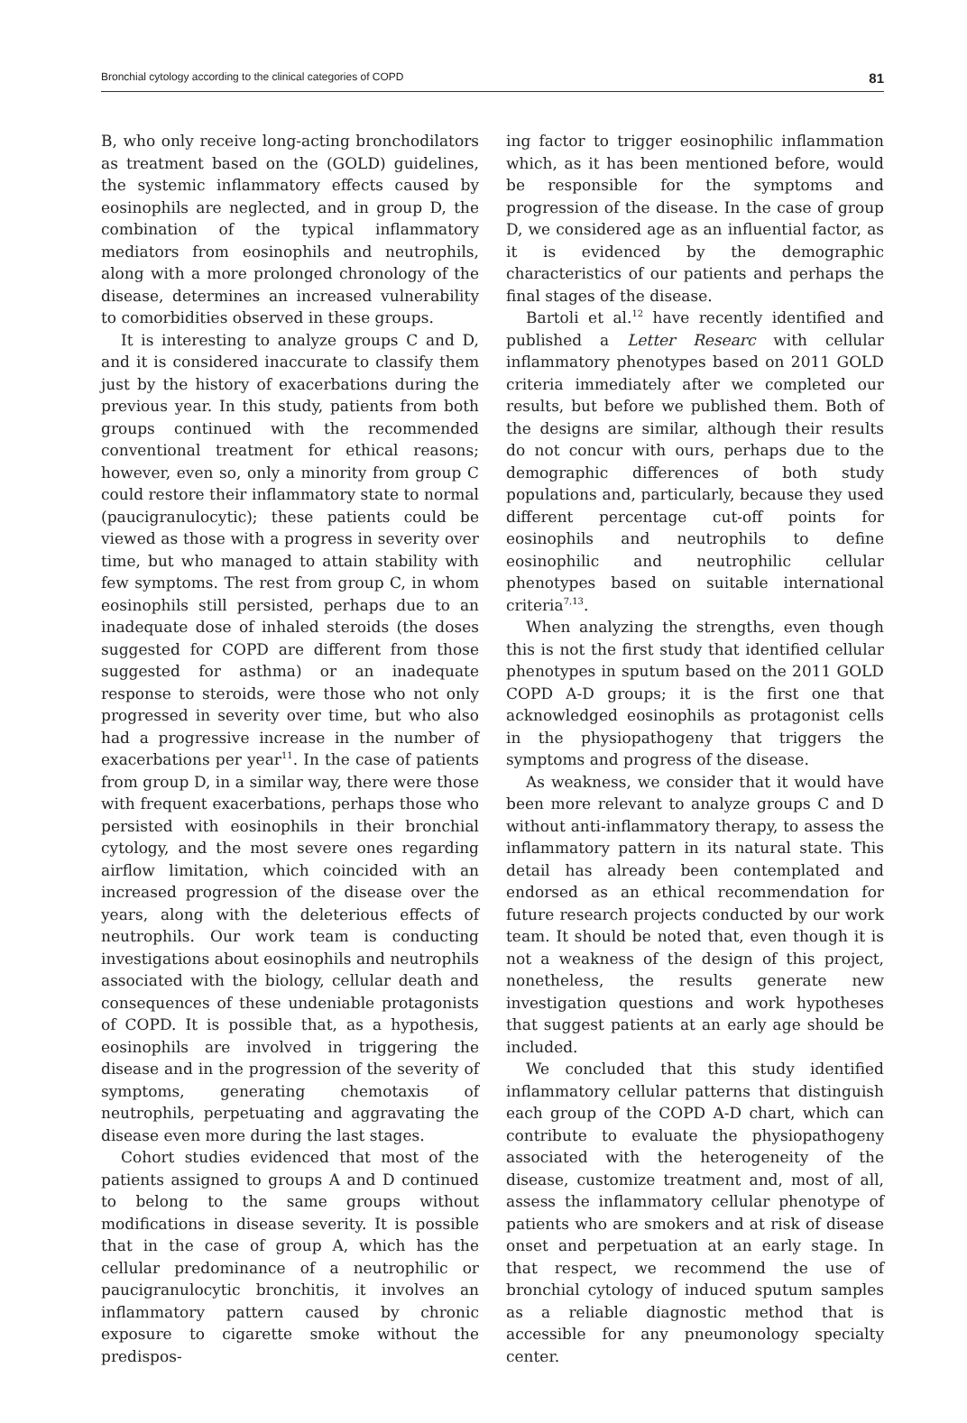Bronchial cytology according to the clinical categories of COPD 81
B, who only receive long-acting bronchodilators as treatment based on the (GOLD) guidelines, the systemic inflammatory effects caused by eosinophils are neglected, and in group D, the combination of the typical inflammatory mediators from eosinophils and neutrophils, along with a more prolonged chronology of the disease, determines an increased vulnerability to comorbidities observed in these groups.
It is interesting to analyze groups C and D, and it is considered inaccurate to classify them just by the history of exacerbations during the previous year. In this study, patients from both groups continued with the recommended conventional treatment for ethical reasons; however, even so, only a minority from group C could restore their inflammatory state to normal (paucigranulocytic); these patients could be viewed as those with a progress in severity over time, but who managed to attain stability with few symptoms. The rest from group C, in whom eosinophils still persisted, perhaps due to an inadequate dose of inhaled steroids (the doses suggested for COPD are different from those suggested for asthma) or an inadequate response to steroids, were those who not only progressed in severity over time, but who also had a progressive increase in the number of exacerbations per year<sup>11</sup>. In the case of patients from group D, in a similar way, there were those with frequent exacerbations, perhaps those who persisted with eosinophils in their bronchial cytology, and the most severe ones regarding airflow limitation, which coincided with an increased progression of the disease over the years, along with the deleterious effects of neutrophils. Our work team is conducting investigations about eosinophils and neutrophils associated with the biology, cellular death and consequences of these undeniable protagonists of COPD. It is possible that, as a hypothesis, eosinophils are involved in triggering the disease and in the progression of the severity of symptoms, generating chemotaxis of neutrophils, perpetuating and aggravating the disease even more during the last stages.
Cohort studies evidenced that most of the patients assigned to groups A and D continued to belong to the same groups without modifications in disease severity. It is possible that in the case of group A, which has the cellular predominance of a neutrophilic or paucigranulocytic bronchitis, it involves an inflammatory pattern caused by chronic exposure to cigarette smoke without the predispos-
ing factor to trigger eosinophilic inflammation which, as it has been mentioned before, would be responsible for the symptoms and progression of the disease. In the case of group D, we considered age as an influential factor, as it is evidenced by the demographic characteristics of our patients and perhaps the final stages of the disease.
Bartoli et al.<sup>12</sup> have recently identified and published a Letter Researc with cellular inflammatory phenotypes based on 2011 GOLD criteria immediately after we completed our results, but before we published them. Both of the designs are similar, although their results do not concur with ours, perhaps due to the demographic differences of both study populations and, particularly, because they used different percentage cut-off points for eosinophils and neutrophils to define eosinophilic and neutrophilic cellular phenotypes based on suitable international criteria<sup>7,13</sup>.
When analyzing the strengths, even though this is not the first study that identified cellular phenotypes in sputum based on the 2011 GOLD COPD A-D groups; it is the first one that acknowledged eosinophils as protagonist cells in the physiopathogeny that triggers the symptoms and progress of the disease.
As weakness, we consider that it would have been more relevant to analyze groups C and D without anti-inflammatory therapy, to assess the inflammatory pattern in its natural state. This detail has already been contemplated and endorsed as an ethical recommendation for future research projects conducted by our work team. It should be noted that, even though it is not a weakness of the design of this project, nonetheless, the results generate new investigation questions and work hypotheses that suggest patients at an early age should be included.
We concluded that this study identified inflammatory cellular patterns that distinguish each group of the COPD A-D chart, which can contribute to evaluate the physiopathogeny associated with the heterogeneity of the disease, customize treatment and, most of all, assess the inflammatory cellular phenotype of patients who are smokers and at risk of disease onset and perpetuation at an early stage. In that respect, we recommend the use of bronchial cytology of induced sputum samples as a reliable diagnostic method that is accessible for any pneumonology specialty center.